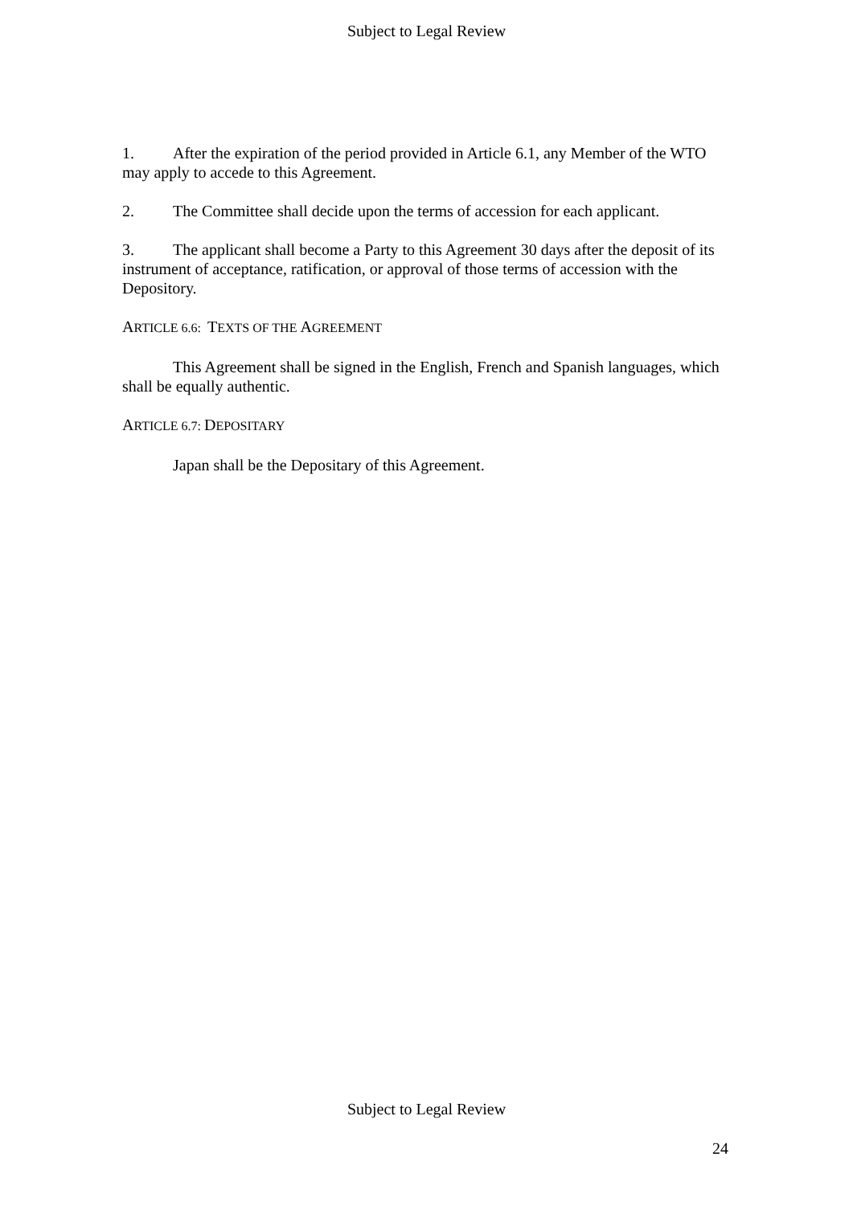Subject to Legal Review
1. After the expiration of the period provided in Article 6.1, any Member of the WTO may apply to accede to this Agreement.
2. The Committee shall decide upon the terms of accession for each applicant.
3. The applicant shall become a Party to this Agreement 30 days after the deposit of its instrument of acceptance, ratification, or approval of those terms of accession with the Depository.
ARTICLE 6.6: TEXTS OF THE AGREEMENT
This Agreement shall be signed in the English, French and Spanish languages, which shall be equally authentic.
ARTICLE 6.7: DEPOSITARY
Japan shall be the Depositary of this Agreement.
Subject to Legal Review
24